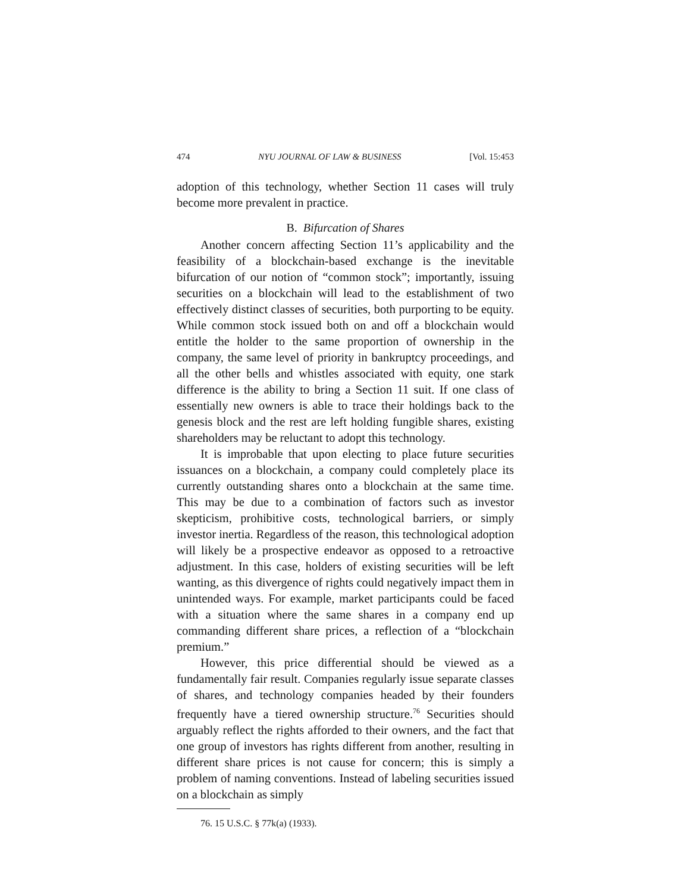474 NYU JOURNAL OF LAW & BUSINESS [Vol. 15:453
adoption of this technology, whether Section 11 cases will truly become more prevalent in practice.
B. Bifurcation of Shares
Another concern affecting Section 11’s applicability and the feasibility of a blockchain-based exchange is the inevitable bifurcation of our notion of “common stock”; importantly, issuing securities on a blockchain will lead to the establishment of two effectively distinct classes of securities, both purporting to be equity. While common stock issued both on and off a blockchain would entitle the holder to the same proportion of ownership in the company, the same level of priority in bankruptcy proceedings, and all the other bells and whistles associated with equity, one stark difference is the ability to bring a Section 11 suit. If one class of essentially new owners is able to trace their holdings back to the genesis block and the rest are left holding fungible shares, existing shareholders may be reluctant to adopt this technology.
It is improbable that upon electing to place future securities issuances on a blockchain, a company could completely place its currently outstanding shares onto a blockchain at the same time. This may be due to a combination of factors such as investor skepticism, prohibitive costs, technological barriers, or simply investor inertia. Regardless of the reason, this technological adoption will likely be a prospective endeavor as opposed to a retroactive adjustment. In this case, holders of existing securities will be left wanting, as this divergence of rights could negatively impact them in unintended ways. For example, market participants could be faced with a situation where the same shares in a company end up commanding different share prices, a reflection of a “blockchain premium.”
However, this price differential should be viewed as a fundamentally fair result. Companies regularly issue separate classes of shares, and technology companies headed by their founders frequently have a tiered ownership structure.<sup>76</sup> Securities should arguably reflect the rights afforded to their owners, and the fact that one group of investors has rights different from another, resulting in different share prices is not cause for concern; this is simply a problem of naming conventions. Instead of labeling securities issued on a blockchain as simply
76. 15 U.S.C. § 77k(a) (1933).